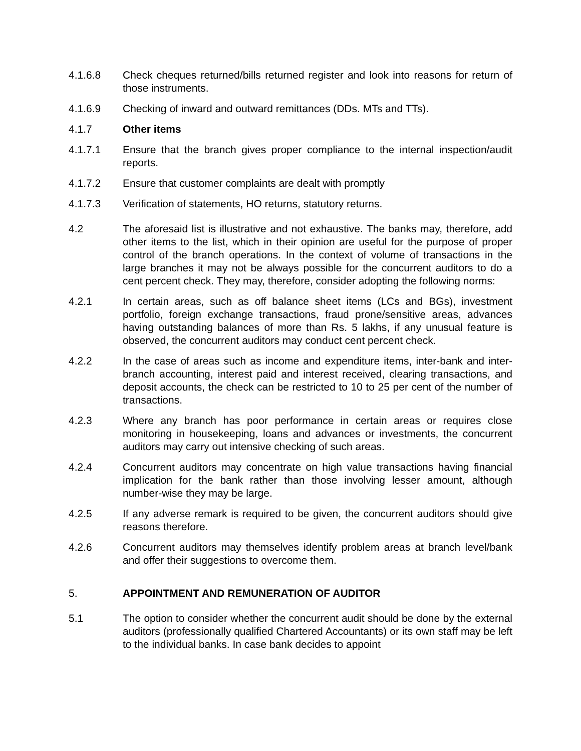4.1.6.8 Check cheques returned/bills returned register and look into reasons for return of those instruments.
4.1.6.9 Checking of inward and outward remittances (DDs. MTs and TTs).
4.1.7 Other items
4.1.7.1 Ensure that the branch gives proper compliance to the internal inspection/audit reports.
4.1.7.2 Ensure that customer complaints are dealt with promptly
4.1.7.3 Verification of statements, HO returns, statutory returns.
4.2 The aforesaid list is illustrative and not exhaustive. The banks may, therefore, add other items to the list, which in their opinion are useful for the purpose of proper control of the branch operations. In the context of volume of transactions in the large branches it may not be always possible for the concurrent auditors to do a cent percent check. They may, therefore, consider adopting the following norms:
4.2.1 In certain areas, such as off balance sheet items (LCs and BGs), investment portfolio, foreign exchange transactions, fraud prone/sensitive areas, advances having outstanding balances of more than Rs. 5 lakhs, if any unusual feature is observed, the concurrent auditors may conduct cent percent check.
4.2.2 In the case of areas such as income and expenditure items, inter-bank and inter-branch accounting, interest paid and interest received, clearing transactions, and deposit accounts, the check can be restricted to 10 to 25 per cent of the number of transactions.
4.2.3 Where any branch has poor performance in certain areas or requires close monitoring in housekeeping, loans and advances or investments, the concurrent auditors may carry out intensive checking of such areas.
4.2.4 Concurrent auditors may concentrate on high value transactions having financial implication for the bank rather than those involving lesser amount, although number-wise they may be large.
4.2.5 If any adverse remark is required to be given, the concurrent auditors should give reasons therefore.
4.2.6 Concurrent auditors may themselves identify problem areas at branch level/bank and offer their suggestions to overcome them.
5. APPOINTMENT AND REMUNERATION OF AUDITOR
5.1 The option to consider whether the concurrent audit should be done by the external auditors (professionally qualified Chartered Accountants) or its own staff may be left to the individual banks. In case bank decides to appoint